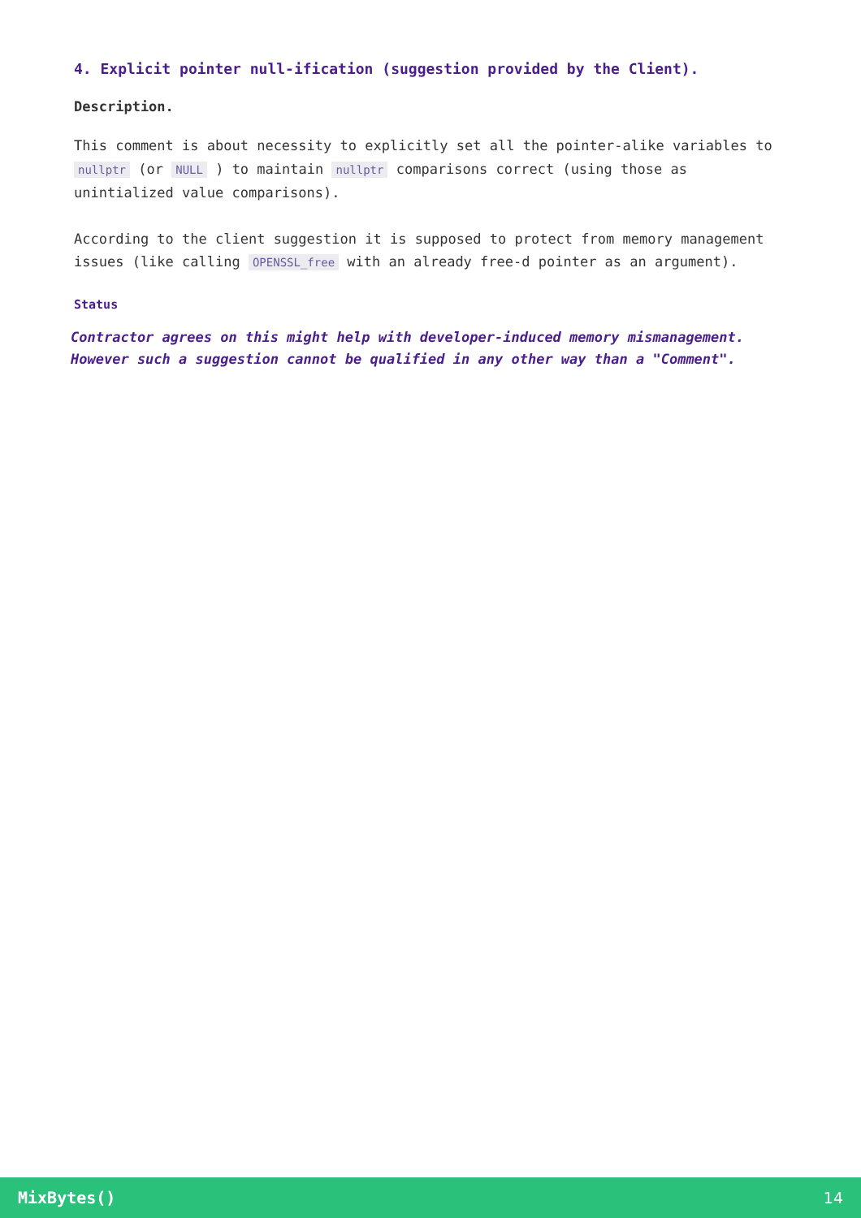4. Explicit pointer null-ification (suggestion provided by the Client).
Description.
This comment is about necessity to explicitly set all the pointer-alike variables to nullptr (or NULL ) to maintain nullptr comparisons correct (using those as unintialized value comparisons).
According to the client suggestion it is supposed to protect from memory management issues (like calling OPENSSL_free with an already free-d pointer as an argument).
Status
Contractor agrees on this might help with developer-induced memory mismanagement. However such a suggestion cannot be qualified in any other way than a "Comment".
MixBytes() 14